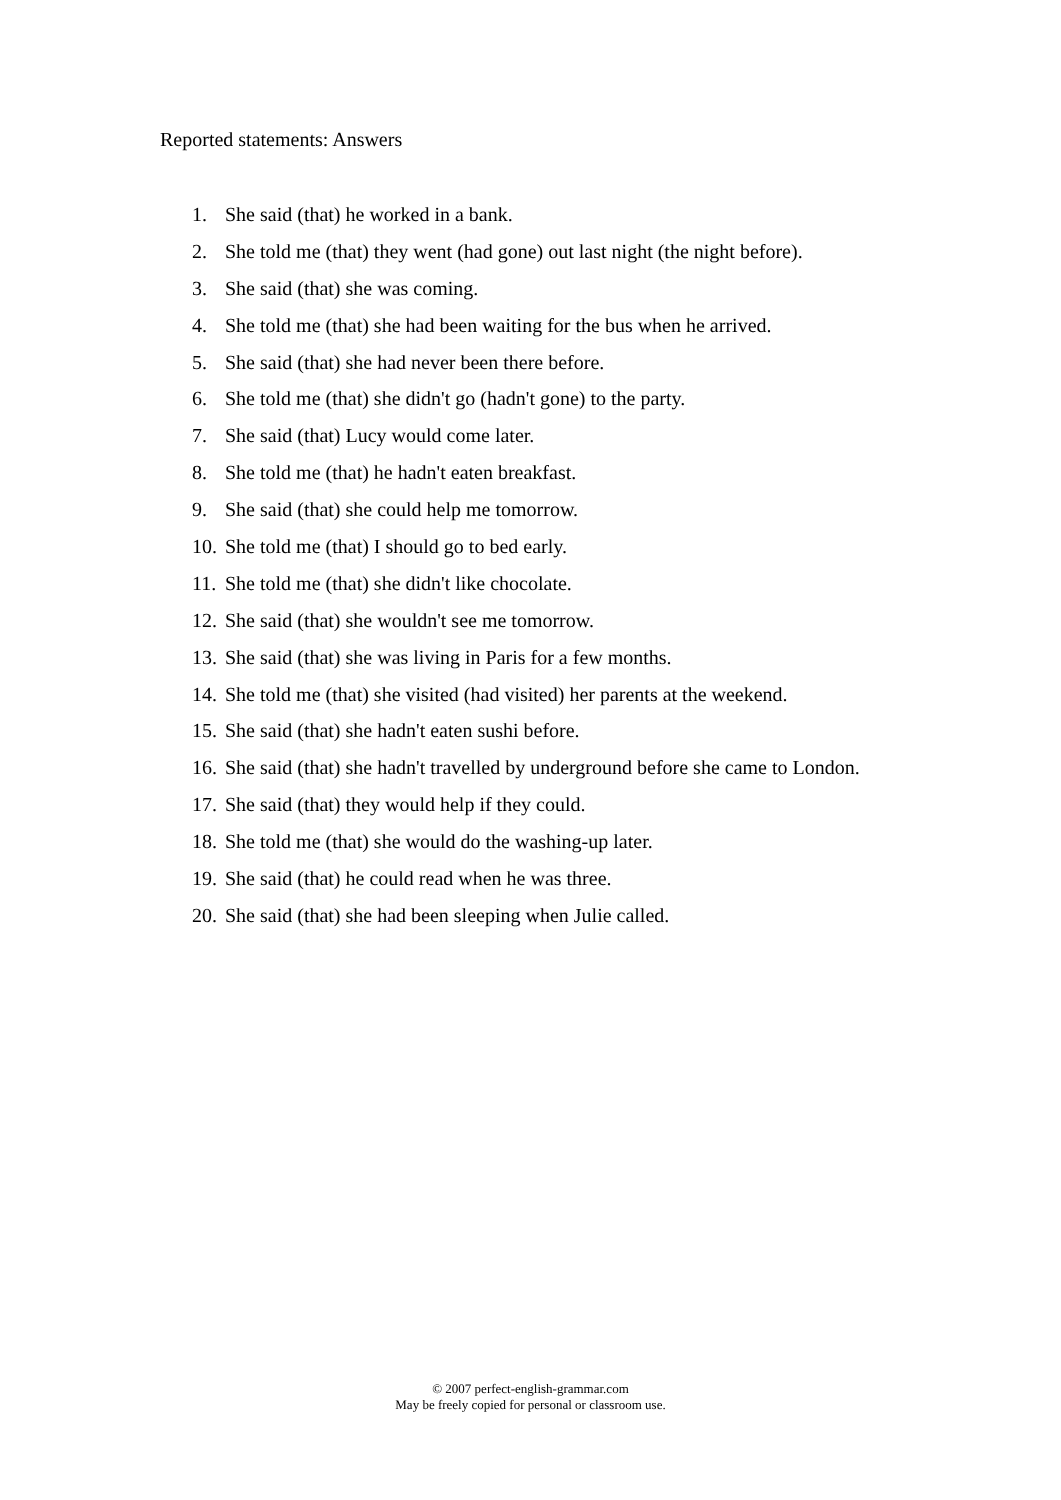Reported statements: Answers
1. She said (that) he worked in a bank.
2. She told me (that) they went (had gone) out last night (the night before).
3. She said (that) she was coming.
4. She told me (that) she had been waiting for the bus when he arrived.
5. She said (that) she had never been there before.
6. She told me (that) she didn't go (hadn't gone) to the party.
7. She said (that) Lucy would come later.
8. She told me (that) he hadn't eaten breakfast.
9. She said (that) she could help me tomorrow.
10. She told me (that) I should go to bed early.
11. She told me (that) she didn't like chocolate.
12. She said (that) she wouldn't see me tomorrow.
13. She said (that) she was living in Paris for a few months.
14. She told me (that) she visited (had visited) her parents at the weekend.
15. She said (that) she hadn't eaten sushi before.
16. She said (that) she hadn't travelled by underground before she came to London.
17. She said (that) they would help if they could.
18. She told me (that) she would do the washing-up later.
19. She said (that) he could read when he was three.
20. She said (that) she had been sleeping when Julie called.
© 2007 perfect-english-grammar.com
May be freely copied for personal or classroom use.